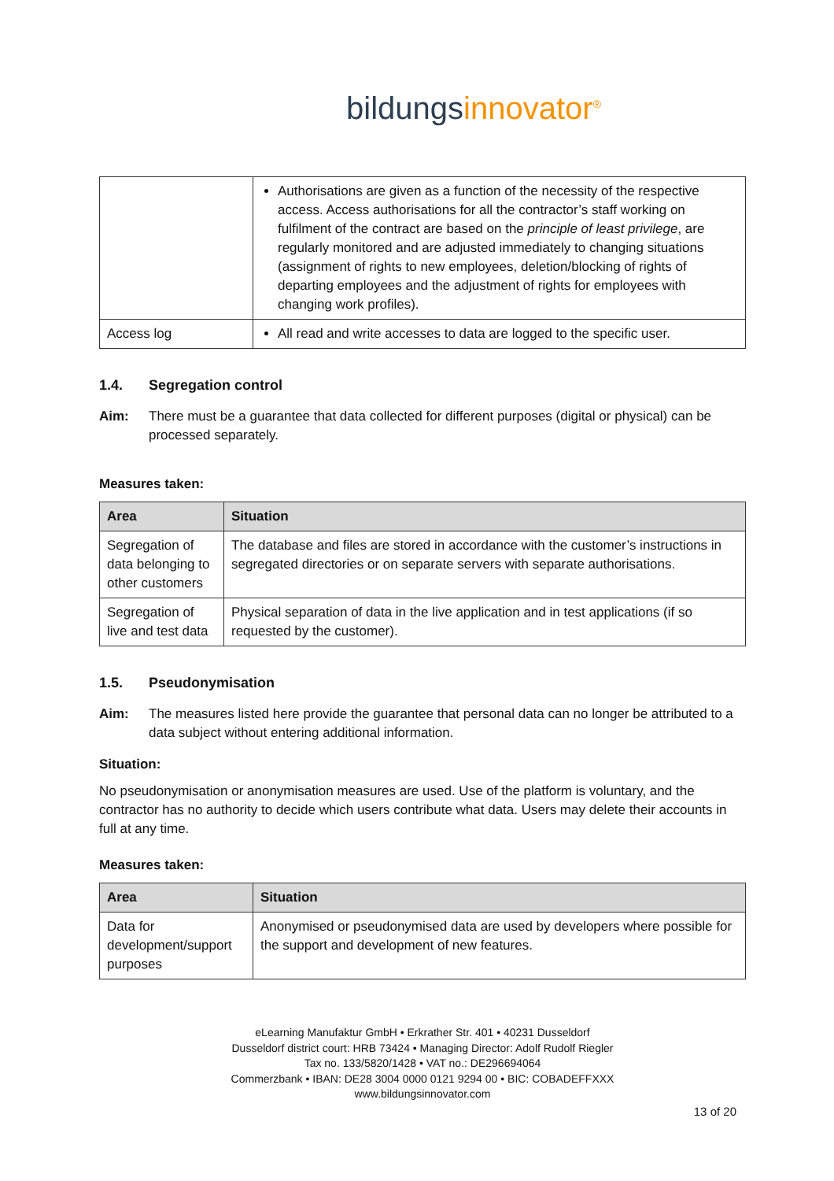bildungsinnovator<sup>®</sup>
| | Authorisations are given as a function of the necessity of the respective access. Access authorisations for all the contractor’s staff working on fulfilment of the contract are based on the principle of least privilege , are regularly monitored and are adjusted immediately to changing situations (assignment of rights to new employees, deletion/blocking of rights of departing employees and the adjustment of rights for employees with changing work profiles). |
| Access log | All read and write accesses to data are logged to the specific user. |
1.4. Segregation control
Aim: There must be a guarantee that data collected for different purposes (digital or physical) can be processed separately.
Measures taken:
| Area | Situation |
| --- | --- |
| Segregation of data belonging to other customers | The database and files are stored in accordance with the customer’s instructions in segregated directories or on separate servers with separate authorisations. |
| Segregation of live and test data | Physical separation of data in the live application and in test applications (if so requested by the customer). |
1.5. Pseudonymisation
Aim: The measures listed here provide the guarantee that personal data can no longer be attributed to a data subject without entering additional information.
Situation:
No pseudonymisation or anonymisation measures are used. Use of the platform is voluntary, and the contractor has no authority to decide which users contribute what data. Users may delete their accounts in full at any time.
Measures taken:
| Area | Situation |
| --- | --- |
| Data for development/support purposes | Anonymised or pseudonymised data are used by developers where possible for the support and development of new features. |
eLearning Manufaktur GmbH • Erkrather Str. 401 • 40231 Dusseldorf
Dusseldorf district court: HRB 73424 • Managing Director: Adolf Rudolf Riegler
Tax no. 133/5820/1428 • VAT no.: DE296694064
Commerzbank • IBAN: DE28 3004 0000 0121 9294 00 • BIC: COBADEFFXXX
www.bildungsinnovator.com
13 of 20